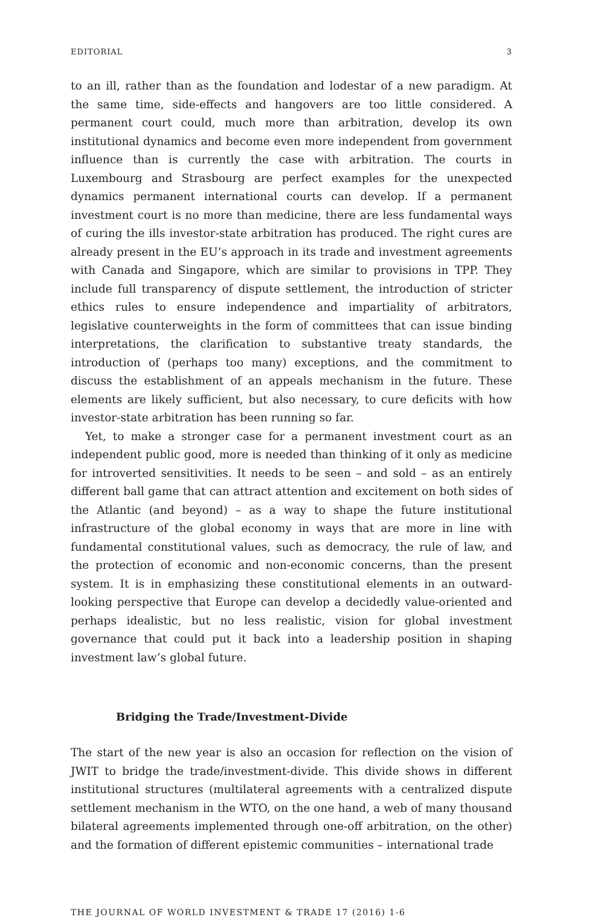EDITORIAL 3
to an ill, rather than as the foundation and lodestar of a new paradigm. At the same time, side-effects and hangovers are too little considered. A permanent court could, much more than arbitration, develop its own institutional dynamics and become even more independent from government influence than is currently the case with arbitration. The courts in Luxembourg and Strasbourg are perfect examples for the unexpected dynamics permanent international courts can develop. If a permanent investment court is no more than medicine, there are less fundamental ways of curing the ills investor-state arbitration has produced. The right cures are already present in the EU’s approach in its trade and investment agreements with Canada and Singapore, which are similar to provisions in TPP. They include full transparency of dispute settlement, the introduction of stricter ethics rules to ensure independence and impartiality of arbitrators, legislative counterweights in the form of committees that can issue binding interpretations, the clarification to substantive treaty standards, the introduction of (perhaps too many) exceptions, and the commitment to discuss the establishment of an appeals mechanism in the future. These elements are likely sufficient, but also necessary, to cure deficits with how investor-state arbitration has been running so far.
Yet, to make a stronger case for a permanent investment court as an independent public good, more is needed than thinking of it only as medicine for introverted sensitivities. It needs to be seen – and sold – as an entirely different ball game that can attract attention and excitement on both sides of the Atlantic (and beyond) – as a way to shape the future institutional infrastructure of the global economy in ways that are more in line with fundamental constitutional values, such as democracy, the rule of law, and the protection of economic and non-economic concerns, than the present system. It is in emphasizing these constitutional elements in an outward-looking perspective that Europe can develop a decidedly value-oriented and perhaps idealistic, but no less realistic, vision for global investment governance that could put it back into a leadership position in shaping investment law’s global future.
Bridging the Trade/Investment-Divide
The start of the new year is also an occasion for reflection on the vision of JWIT to bridge the trade/investment-divide. This divide shows in different institutional structures (multilateral agreements with a centralized dispute settlement mechanism in the WTO, on the one hand, a web of many thousand bilateral agreements implemented through one-off arbitration, on the other) and the formation of different epistemic communities – international trade
THE JOURNAL OF WORLD INVESTMENT & TRADE 17 (2016) 1-6